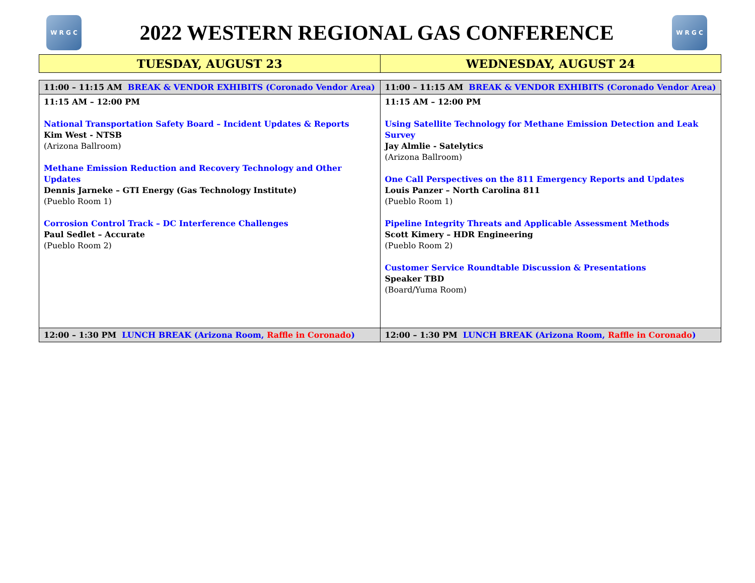W R G C
2022 WESTERN REGIONAL GAS CONFERENCE
W R G C
| TUESDAY, AUGUST 23 | WEDNESDAY, AUGUST 24 |
| --- | --- |
| 11:00 – 11:15 AM BREAK & VENDOR EXHIBITS (Coronado Vendor Area) | 11:00 – 11:15 AM BREAK & VENDOR EXHIBITS (Coronado Vendor Area) |
| 11:15 AM – 12:00 PM National Transportation Safety Board – Incident Updates & Reports Kim West - NTSB (Arizona Ballroom) Methane Emission Reduction and Recovery Technology and Other Updates Dennis Jarneke – GTI Energy (Gas Technology Institute) (Pueblo Room 1) Corrosion Control Track – DC Interference Challenges Paul Sedlet – Accurate (Pueblo Room 2) | 11:15 AM – 12:00 PM Using Satellite Technology for Methane Emission Detection and Leak Survey Jay Almlie - Satelytics (Arizona Ballroom) One Call Perspectives on the 811 Emergency Reports and Updates Louis Panzer – North Carolina 811 (Pueblo Room 1) Pipeline Integrity Threats and Applicable Assessment Methods Scott Kimery – HDR Engineering (Pueblo Room 2) Customer Service Roundtable Discussion & Presentations Speaker TBD (Board/Yuma Room) |
| 12:00 – 1:30 PM LUNCH BREAK (Arizona Room, Raffle in Coronado ) | 12:00 – 1:30 PM LUNCH BREAK (Arizona Room, Raffle in Coronado ) |